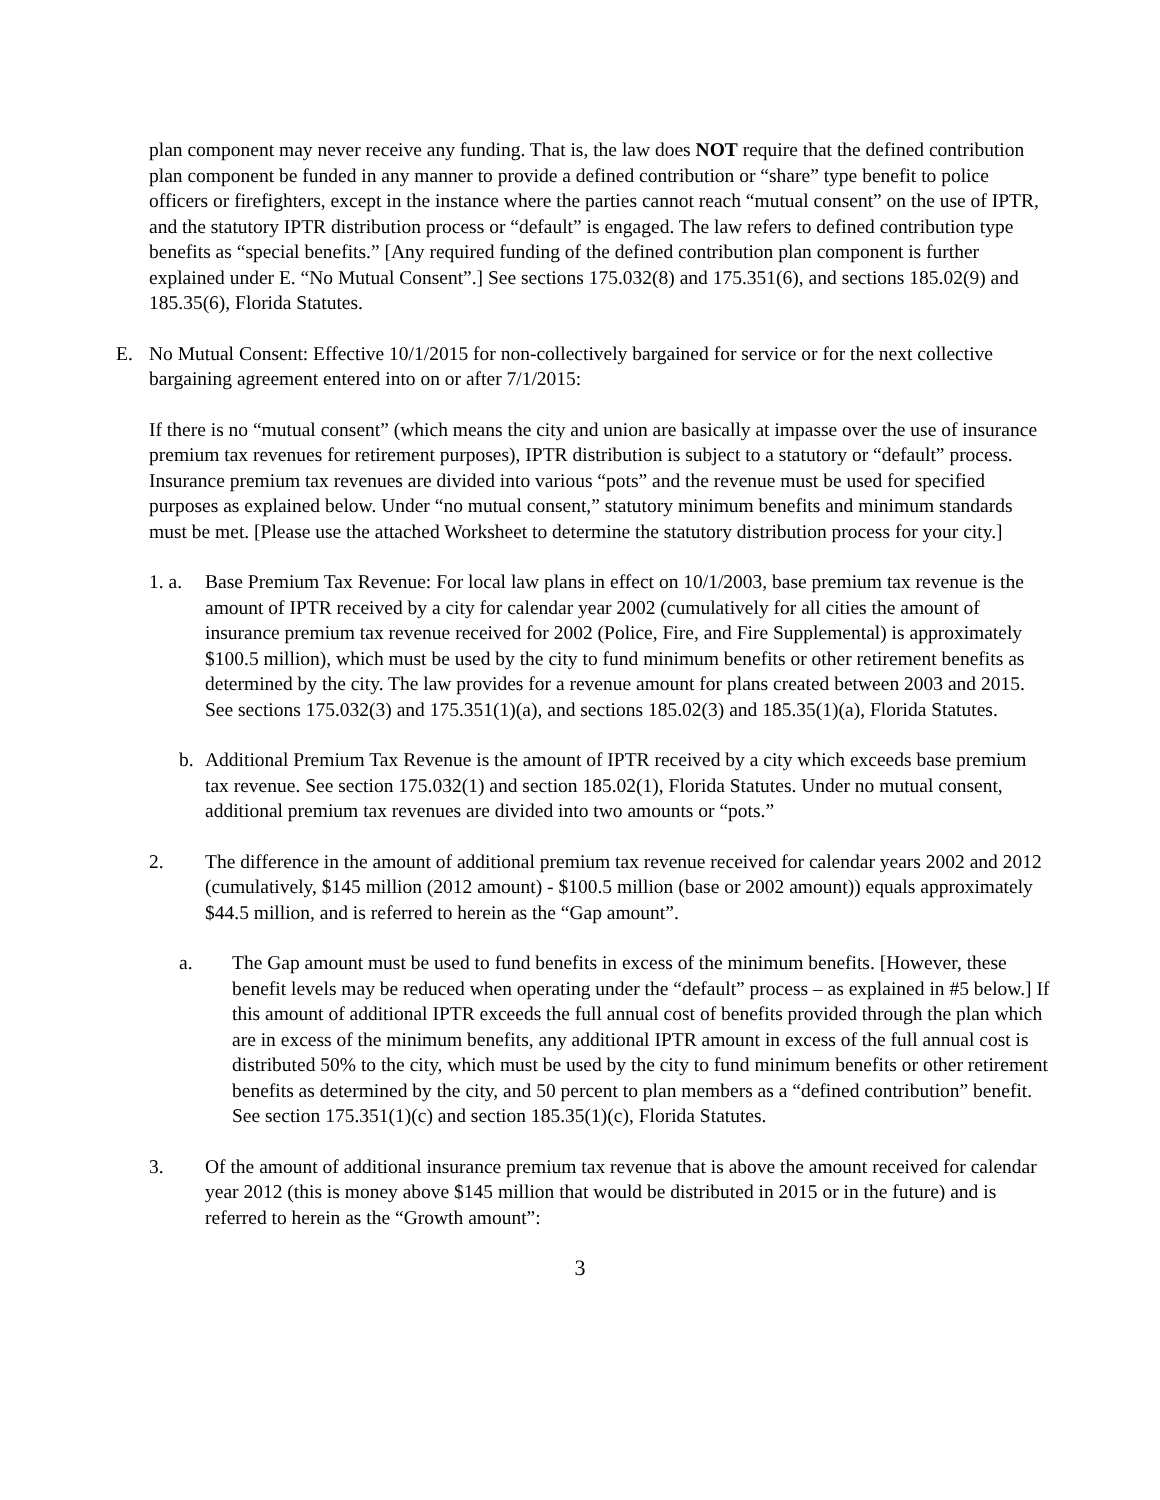plan component may never receive any funding. That is, the law does NOT require that the defined contribution plan component be funded in any manner to provide a defined contribution or “share” type benefit to police officers or firefighters, except in the instance where the parties cannot reach “mutual consent” on the use of IPTR, and the statutory IPTR distribution process or “default” is engaged. The law refers to defined contribution type benefits as “special benefits.” [Any required funding of the defined contribution plan component is further explained under E. “No Mutual Consent”.] See sections 175.032(8) and 175.351(6), and sections 185.02(9) and 185.35(6), Florida Statutes.
E. No Mutual Consent: Effective 10/1/2015 for non-collectively bargained for service or for the next collective bargaining agreement entered into on or after 7/1/2015:
If there is no “mutual consent” (which means the city and union are basically at impasse over the use of insurance premium tax revenues for retirement purposes), IPTR distribution is subject to a statutory or “default” process. Insurance premium tax revenues are divided into various “pots” and the revenue must be used for specified purposes as explained below. Under “no mutual consent,” statutory minimum benefits and minimum standards must be met. [Please use the attached Worksheet to determine the statutory distribution process for your city.]
1. a.
Base Premium Tax Revenue: For local law plans in effect on 10/1/2003, base premium tax revenue is the amount of IPTR received by a city for calendar year 2002 (cumulatively for all cities the amount of insurance premium tax revenue received for 2002 (Police, Fire, and Fire Supplemental) is approximately $100.5 million), which must be used by the city to fund minimum benefits or other retirement benefits as determined by the city. The law provides for a revenue amount for plans created between 2003 and 2015. See sections 175.032(3) and 175.351(1)(a), and sections 185.02(3) and 185.35(1)(a), Florida Statutes.
b. Additional Premium Tax Revenue is the amount of IPTR received by a city which exceeds base premium tax revenue. See section 175.032(1) and section 185.02(1), Florida Statutes. Under no mutual consent, additional premium tax revenues are divided into two amounts or “pots.”
2. The difference in the amount of additional premium tax revenue received for calendar years 2002 and 2012 (cumulatively, $145 million (2012 amount) - $100.5 million (base or 2002 amount)) equals approximately $44.5 million, and is referred to herein as the “Gap amount”.
a. The Gap amount must be used to fund benefits in excess of the minimum benefits. [However, these benefit levels may be reduced when operating under the “default” process – as explained in #5 below.] If this amount of additional IPTR exceeds the full annual cost of benefits provided through the plan which are in excess of the minimum benefits, any additional IPTR amount in excess of the full annual cost is distributed 50% to the city, which must be used by the city to fund minimum benefits or other retirement benefits as determined by the city, and 50 percent to plan members as a “defined contribution” benefit. See section 175.351(1)(c) and section 185.35(1)(c), Florida Statutes.
3. Of the amount of additional insurance premium tax revenue that is above the amount received for calendar year 2012 (this is money above $145 million that would be distributed in 2015 or in the future) and is referred to herein as the “Growth amount”:
3